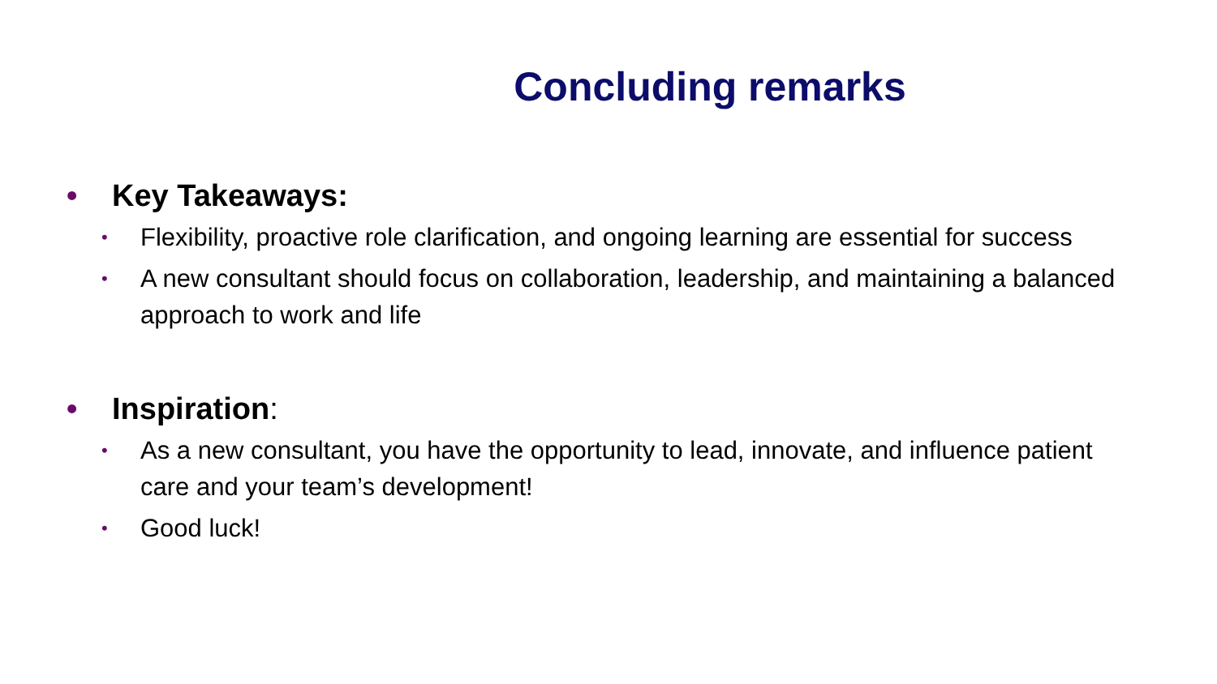Concluding remarks
• Key Takeaways:
• Flexibility, proactive role clarification, and ongoing learning are essential for success
• A new consultant should focus on collaboration, leadership, and maintaining a balanced approach to work and life
• Inspiration:
• As a new consultant, you have the opportunity to lead, innovate, and influence patient care and your team’s development!
• Good luck!